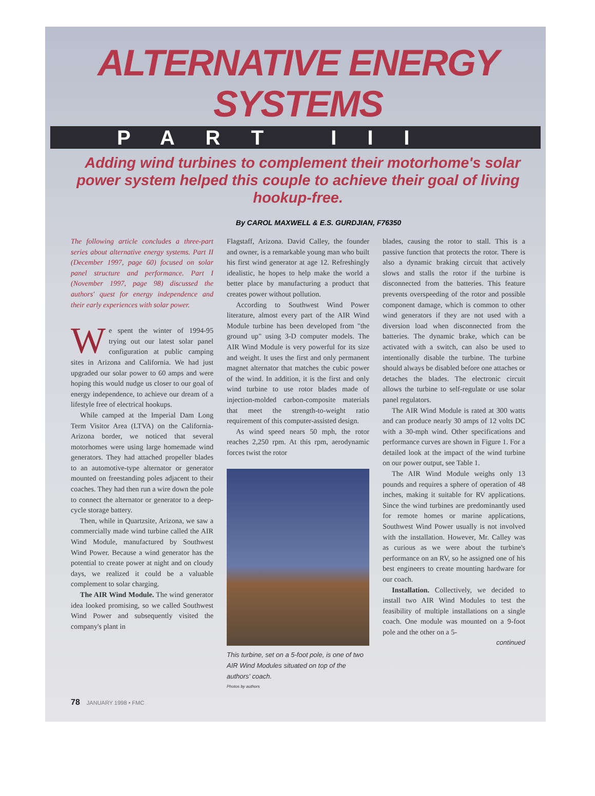ALTERNATIVE ENERGY SYSTEMS
PART III
Adding wind turbines to complement their motorhome's solar power system helped this couple to achieve their goal of living hookup-free.
By CAROL MAXWELL & E.S. GURDJIAN, F76350
The following article concludes a three-part series about alternative energy systems. Part II (December 1997, page 60) focused on solar panel structure and performance. Part I (November 1997, page 98) discussed the authors' quest for energy independence and their early experiences with solar power.
We spent the winter of 1994-95 trying out our latest solar panel configuration at public camping sites in Arizona and California. We had just upgraded our solar power to 60 amps and were hoping this would nudge us closer to our goal of energy independence, to achieve our dream of a lifestyle free of electrical hookups.
While camped at the Imperial Dam Long Term Visitor Area (LTVA) on the California-Arizona border, we noticed that several motorhomes were using large homemade wind generators. They had attached propeller blades to an automotive-type alternator or generator mounted on freestanding poles adjacent to their coaches. They had then run a wire down the pole to connect the alternator or generator to a deep-cycle storage battery.
Then, while in Quartzsite, Arizona, we saw a commercially made wind turbine called the AIR Wind Module, manufactured by Southwest Wind Power. Because a wind generator has the potential to create power at night and on cloudy days, we realized it could be a valuable complement to solar charging.
The AIR Wind Module. The wind generator idea looked promising, so we called Southwest Wind Power and subsequently visited the company's plant in
Flagstaff, Arizona. David Calley, the founder and owner, is a remarkable young man who built his first wind generator at age 12. Refreshingly idealistic, he hopes to help make the world a better place by manufacturing a product that creates power without pollution.
According to Southwest Wind Power literature, almost every part of the AIR Wind Module turbine has been developed from "the ground up" using 3-D computer models. The AIR Wind Module is very powerful for its size and weight. It uses the first and only permanent magnet alternator that matches the cubic power of the wind. In addition, it is the first and only wind turbine to use rotor blades made of injection-molded carbon-composite materials that meet the strength-to-weight ratio requirement of this computer-assisted design.
As wind speed nears 50 mph, the rotor reaches 2,250 rpm. At this rpm, aerodynamic forces twist the rotor
This turbine, set on a 5-foot pole, is one of two AIR Wind Modules situated on top of the authors' coach.
Photos by authors
blades, causing the rotor to stall. This is a passive function that protects the rotor. There is also a dynamic braking circuit that actively slows and stalls the rotor if the turbine is disconnected from the batteries. This feature prevents overspeeding of the rotor and possible component damage, which is common to other wind generators if they are not used with a diversion load when disconnected from the batteries. The dynamic brake, which can be activated with a switch, can also be used to intentionally disable the turbine. The turbine should always be disabled before one attaches or detaches the blades. The electronic circuit allows the turbine to self-regulate or use solar panel regulators.
The AIR Wind Module is rated at 300 watts and can produce nearly 30 amps of 12 volts DC with a 30-mph wind. Other specifications and performance curves are shown in Figure 1. For a detailed look at the impact of the wind turbine on our power output, see Table 1.
The AIR Wind Module weighs only 13 pounds and requires a sphere of operation of 48 inches, making it suitable for RV applications. Since the wind turbines are predominantly used for remote homes or marine applications, Southwest Wind Power usually is not involved with the installation. However, Mr. Calley was as curious as we were about the turbine's performance on an RV, so he assigned one of his best engineers to create mounting hardware for our coach.
Installation. Collectively, we decided to install two AIR Wind Modules to test the feasibility of multiple installations on a single coach. One module was mounted on a 9-foot pole and the other on a 5-
continued
78 JANUARY 1998 • FMC